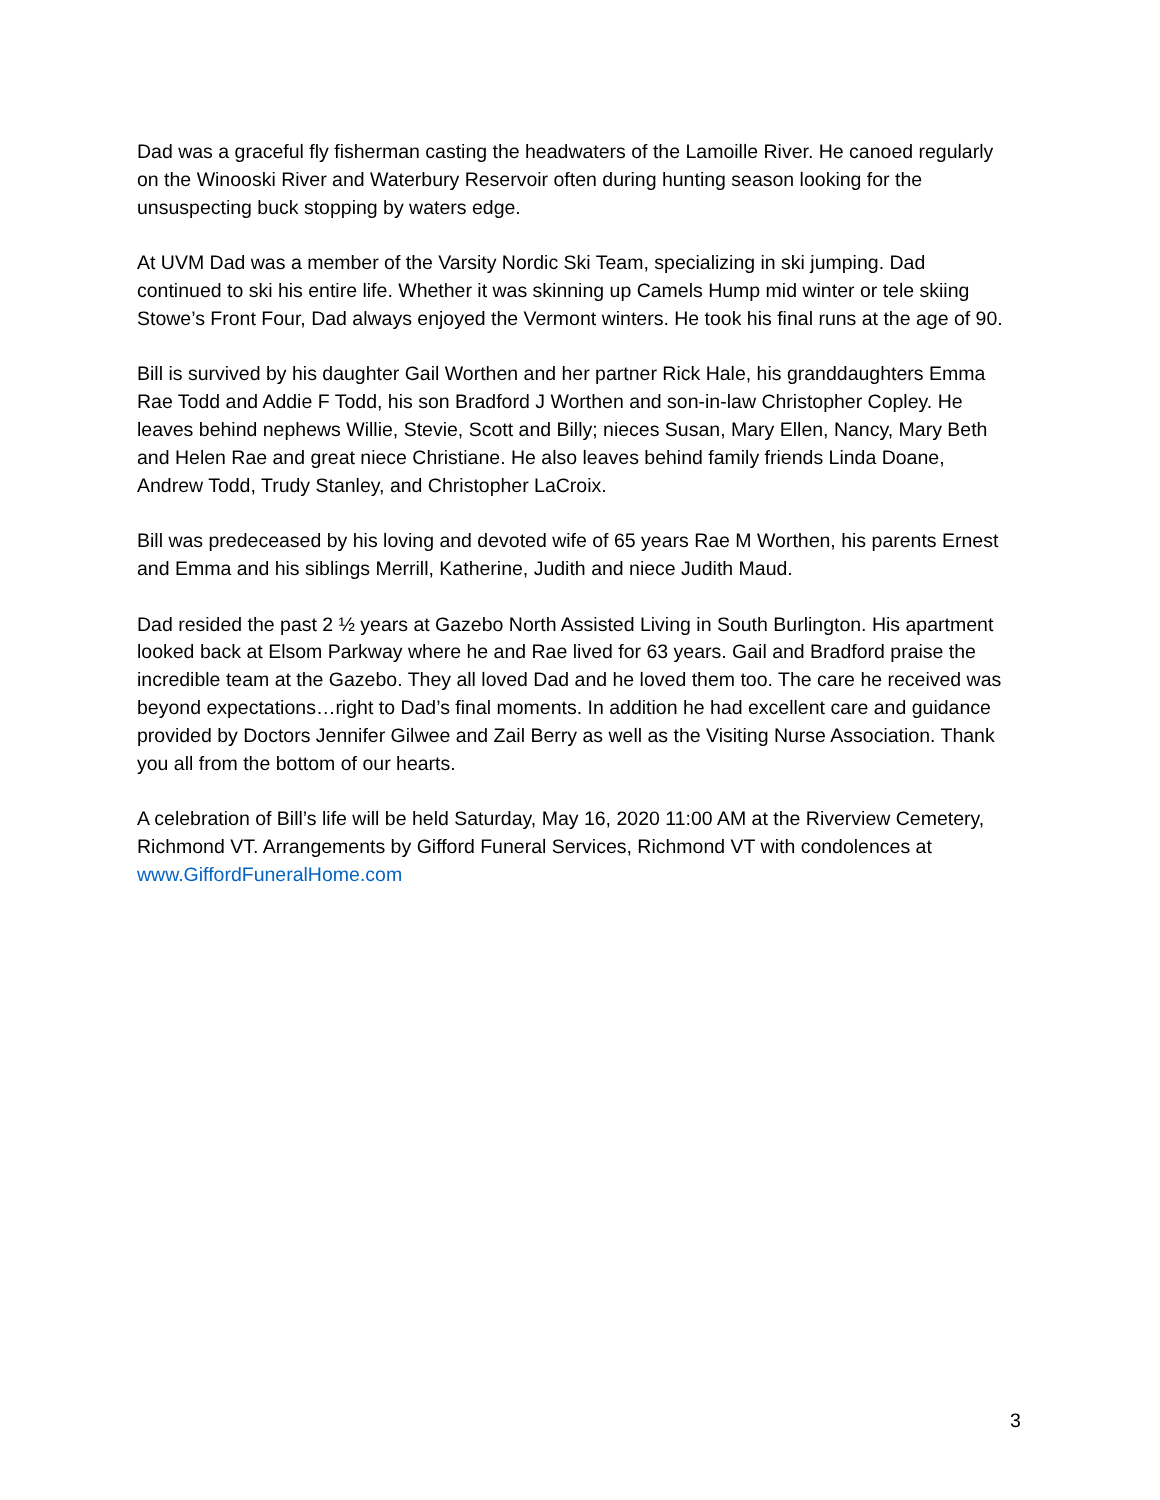Dad was a graceful fly fisherman casting the headwaters of the Lamoille River. He canoed regularly on the Winooski River and Waterbury Reservoir often during hunting season looking for the unsuspecting buck stopping by waters edge.
At UVM Dad was a member of the Varsity Nordic Ski Team, specializing in ski jumping. Dad continued to ski his entire life. Whether it was skinning up Camels Hump mid winter or tele skiing Stowe’s Front Four, Dad always enjoyed the Vermont winters. He took his final runs at the age of 90.
Bill is survived by his daughter Gail Worthen and her partner Rick Hale, his granddaughters Emma Rae Todd and Addie F Todd, his son Bradford J Worthen and son-in-law Christopher Copley. He leaves behind nephews Willie, Stevie, Scott and Billy; nieces Susan, Mary Ellen, Nancy, Mary Beth and Helen Rae and great niece Christiane. He also leaves behind family friends Linda Doane, Andrew Todd, Trudy Stanley, and Christopher LaCroix.
Bill was predeceased by his loving and devoted wife of 65 years Rae M Worthen, his parents Ernest and Emma and his siblings Merrill, Katherine, Judith and niece Judith Maud.
Dad resided the past 2 ½ years at Gazebo North Assisted Living in South Burlington. His apartment looked back at Elsom Parkway where he and Rae lived for 63 years. Gail and Bradford praise the incredible team at the Gazebo. They all loved Dad and he loved them too. The care he received was beyond expectations…right to Dad’s final moments. In addition he had excellent care and guidance provided by Doctors Jennifer Gilwee and Zail Berry as well as the Visiting Nurse Association. Thank you all from the bottom of our hearts.
A celebration of Bill’s life will be held Saturday, May 16, 2020 11:00 AM at the Riverview Cemetery, Richmond VT. Arrangements by Gifford Funeral Services, Richmond VT with condolences at www.GiffordFuneralHome.com
3